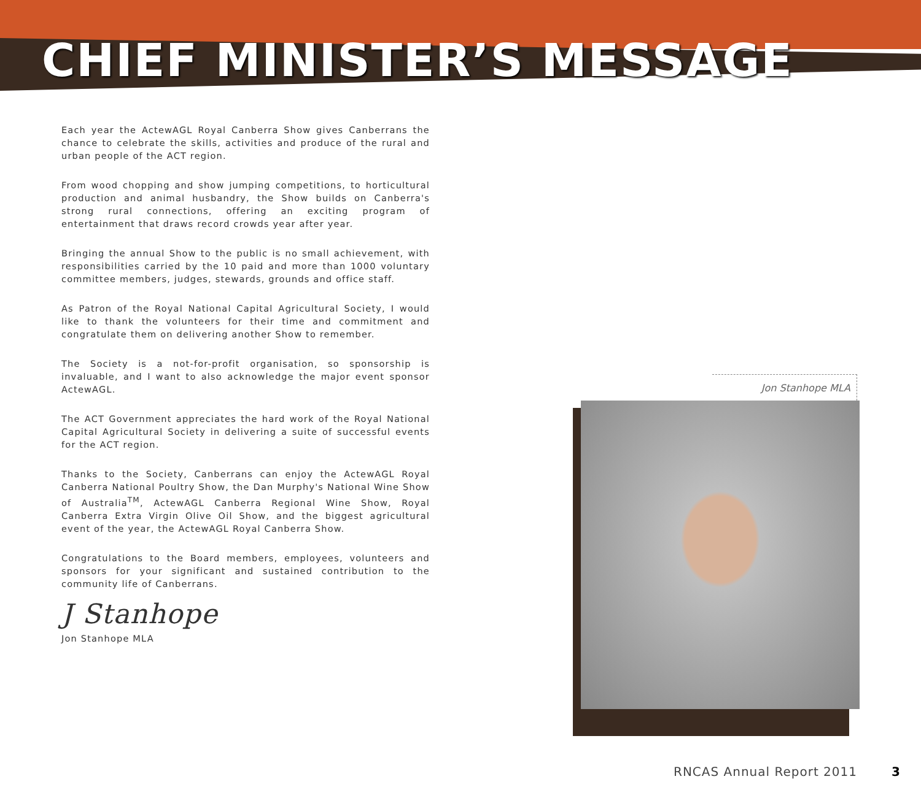CHIEF MINISTER’S MESSAGE
Each year the ActewAGL Royal Canberra Show gives Canberrans the chance to celebrate the skills, activities and produce of the rural and urban people of the ACT region.
From wood chopping and show jumping competitions, to horticultural production and animal husbandry, the Show builds on Canberra's strong rural connections, offering an exciting program of entertainment that draws record crowds year after year.
Bringing the annual Show to the public is no small achievement, with responsibilities carried by the 10 paid and more than 1000 voluntary committee members, judges, stewards, grounds and office staff.
As Patron of the Royal National Capital Agricultural Society, I would like to thank the volunteers for their time and commitment and congratulate them on delivering another Show to remember.
The Society is a not-for-profit organisation, so sponsorship is invaluable, and I want to also acknowledge the major event sponsor ActewAGL.
The ACT Government appreciates the hard work of the Royal National Capital Agricultural Society in delivering a suite of successful events for the ACT region.
Thanks to the Society, Canberrans can enjoy the ActewAGL Royal Canberra National Poultry Show, the Dan Murphy's National Wine Show of Australia<sup>TM</sup>, ActewAGL Canberra Regional Wine Show, Royal Canberra Extra Virgin Olive Oil Show, and the biggest agricultural event of the year, the ActewAGL Royal Canberra Show.
Congratulations to the Board members, employees, volunteers and sponsors for your significant and sustained contribution to the community life of Canberrans.
J Stanhope
Jon Stanhope MLA
Jon Stanhope MLA
RNCAS Annual Report 2011 3